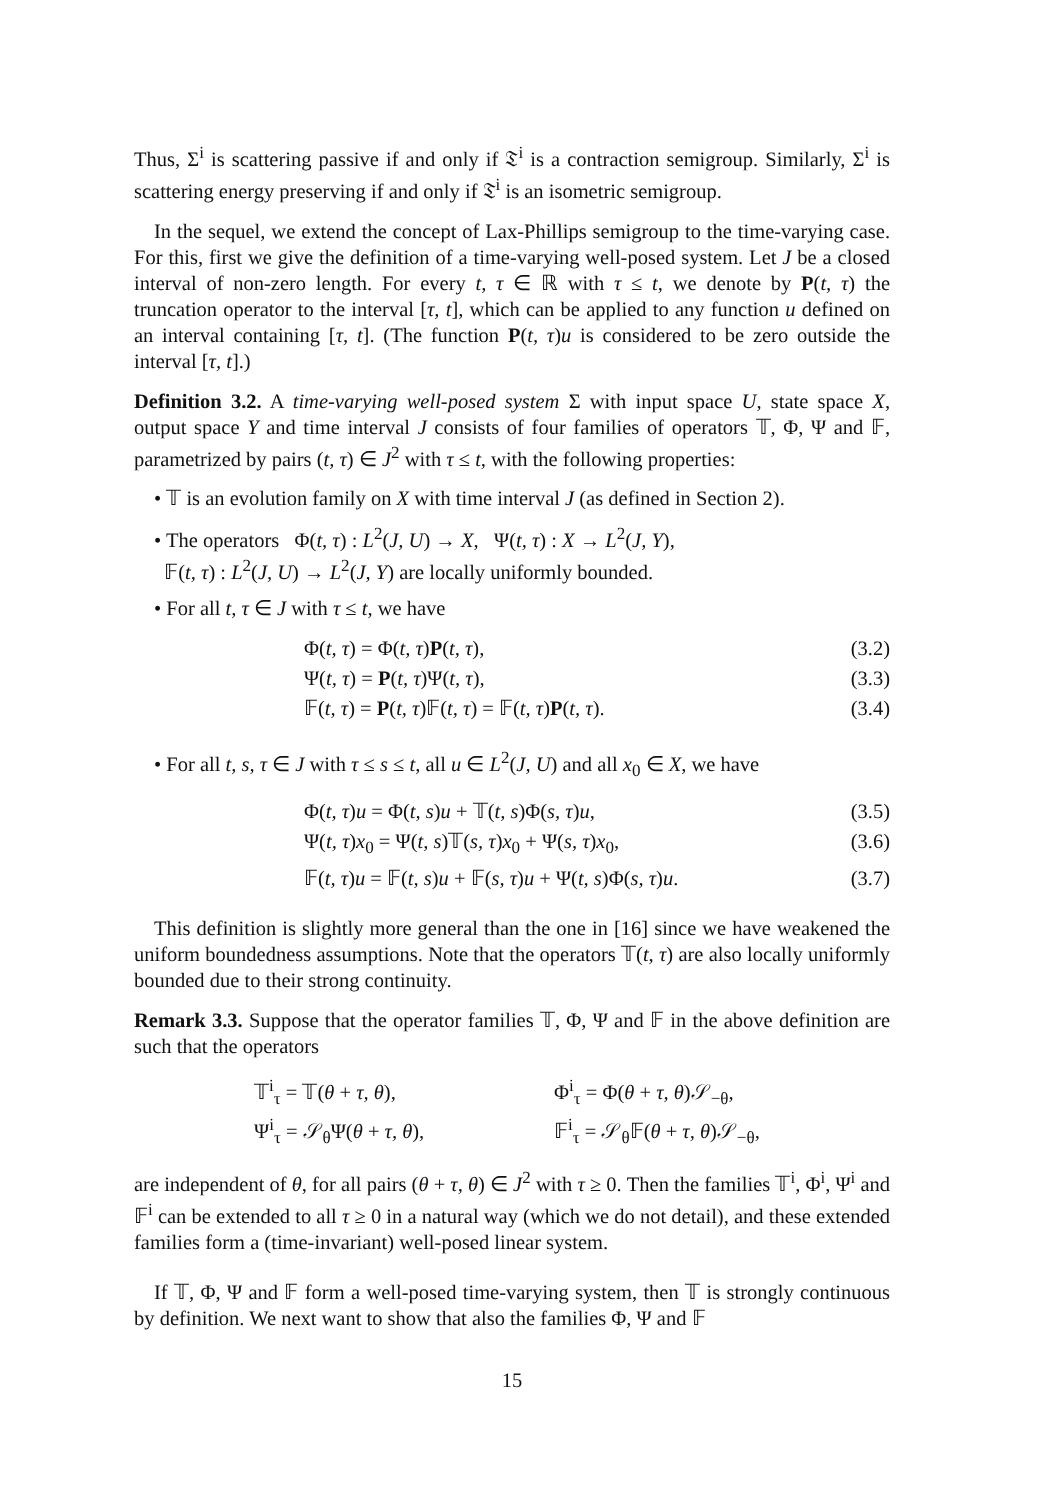Thus, Σ<sup>i</sup> is scattering passive if and only if 𝔗<sup>i</sup> is a contraction semigroup. Similarly, Σ<sup>i</sup> is scattering energy preserving if and only if 𝔗<sup>i</sup> is an isometric semigroup.
In the sequel, we extend the concept of Lax-Phillips semigroup to the time-varying case. For this, first we give the definition of a time-varying well-posed system. Let J be a closed interval of non-zero length. For every t, τ ∈ ℝ with τ ≤ t, we denote by P(t, τ) the truncation operator to the interval [τ, t], which can be applied to any function u defined on an interval containing [τ, t]. (The function P(t, τ)u is considered to be zero outside the interval [τ, t].)
Definition 3.2. A time-varying well-posed system Σ with input space U, state space X, output space Y and time interval J consists of four families of operators 𝕋, Φ, Ψ and 𝔽, parametrized by pairs (t, τ) ∈ J<sup>2</sup> with τ ≤ t, with the following properties:
• 𝕋 is an evolution family on X with time interval J (as defined in Section 2).
• The operators Φ(t, τ) : L<sup>2</sup>(J, U) → X, Ψ(t, τ) : X → L<sup>2</sup>(J, Y),
𝔽(t, τ) : L<sup>2</sup>(J, U) → L<sup>2</sup>(J, Y) are locally uniformly bounded.
• For all t, τ ∈ J with τ ≤ t, we have
Φ(t, τ) = Φ(t, τ)P(t, τ), (3.2)
Ψ(t, τ) = P(t, τ)Ψ(t, τ), (3.3)
𝔽(t, τ) = P(t, τ)𝔽(t, τ) = 𝔽(t, τ)P(t, τ). (3.4)
• For all t, s, τ ∈ J with τ ≤ s ≤ t, all u ∈ L<sup>2</sup>(J, U) and all x<sub>0</sub> ∈ X, we have
Φ(t, τ)u = Φ(t, s)u + 𝕋(t, s)Φ(s, τ)u, (3.5)
Ψ(t, τ)x<sub>0</sub> = Ψ(t, s)𝕋(s, τ)x<sub>0</sub> + Ψ(s, τ)x<sub>0</sub>, (3.6)
𝔽(t, τ)u = 𝔽(t, s)u + 𝔽(s, τ)u + Ψ(t, s)Φ(s, τ)u. (3.7)
This definition is slightly more general than the one in [16] since we have weakened the uniform boundedness assumptions. Note that the operators 𝕋(t, τ) are also locally uniformly bounded due to their strong continuity.
Remark 3.3. Suppose that the operator families 𝕋, Φ, Ψ and 𝔽 in the above definition are such that the operators
𝕋<sup>i</sup><sub>τ</sub> = 𝕋(θ + τ, θ), Φ<sup>i</sup><sub>τ</sub> = Φ(θ + τ, θ)𝒮<sub>−θ</sub>,
Ψ<sup>i</sup><sub>τ</sub> = 𝒮<sub>θ</sub>Ψ(θ + τ, θ), 𝔽<sup>i</sup><sub>τ</sub> = 𝒮<sub>θ</sub>𝔽(θ + τ, θ)𝒮<sub>−θ</sub>,
are independent of θ, for all pairs (θ + τ, θ) ∈ J<sup>2</sup> with τ ≥ 0. Then the families 𝕋<sup>i</sup>, Φ<sup>i</sup>, Ψ<sup>i</sup> and 𝔽<sup>i</sup> can be extended to all τ ≥ 0 in a natural way (which we do not detail), and these extended families form a (time-invariant) well-posed linear system.
If 𝕋, Φ, Ψ and 𝔽 form a well-posed time-varying system, then 𝕋 is strongly continuous by definition. We next want to show that also the families Φ, Ψ and 𝔽
15